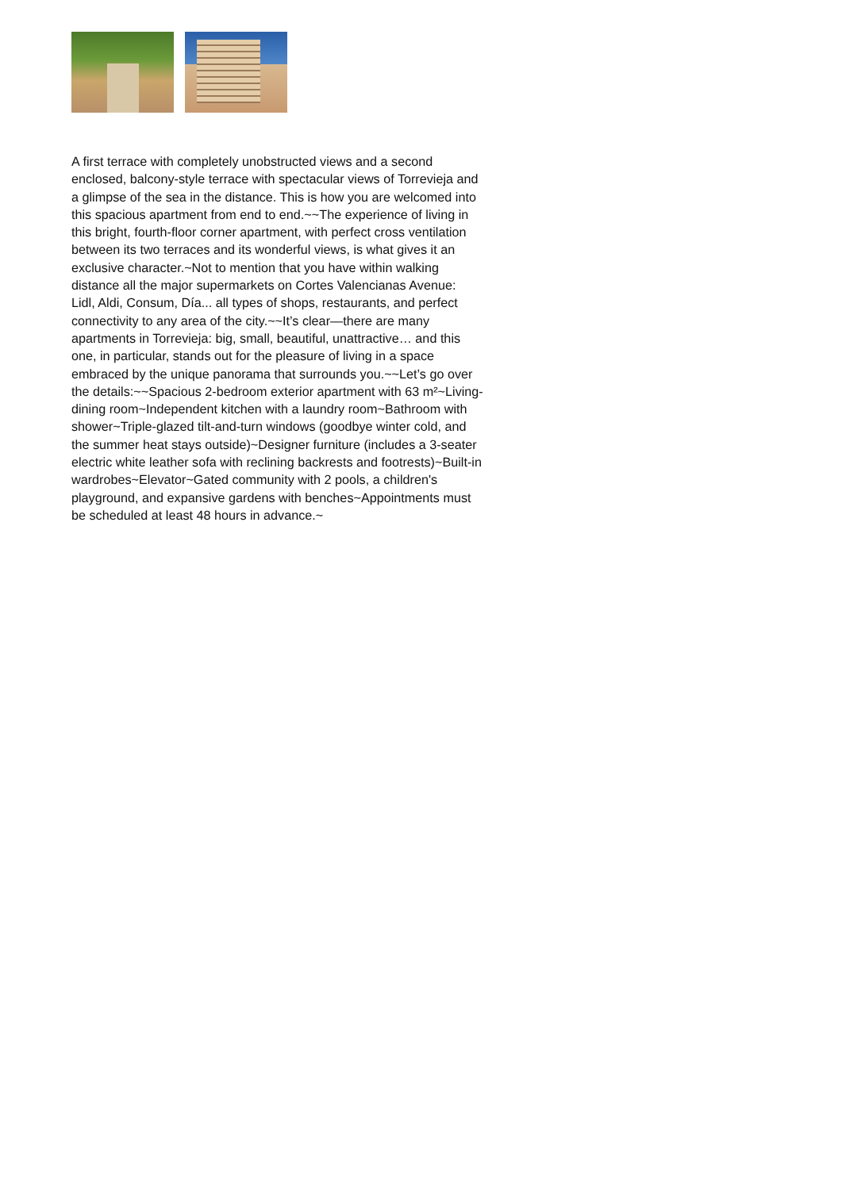A first terrace with completely unobstructed views and a second
enclosed, balcony-style terrace with spectacular views of Torrevieja and
a glimpse of the sea in the distance. This is how you are welcomed into
this spacious apartment from end to end.~~The experience of living in
this bright, fourth-floor corner apartment, with perfect cross ventilation
between its two terraces and its wonderful views, is what gives it an
exclusive character.~Not to mention that you have within walking
distance all the major supermarkets on Cortes Valencianas Avenue:
Lidl, Aldi, Consum, Día... all types of shops, restaurants, and perfect
connectivity to any area of the city.~~It’s clear—there are many
apartments in Torrevieja: big, small, beautiful, unattractive… and this
one, in particular, stands out for the pleasure of living in a space
embraced by the unique panorama that surrounds you.~~Let’s go over
the details:~~Spacious 2-bedroom exterior apartment with 63 m²~Living-
dining room~Independent kitchen with a laundry room~Bathroom with
shower~Triple-glazed tilt-and-turn windows (goodbye winter cold, and
the summer heat stays outside)~Designer furniture (includes a 3-seater
electric white leather sofa with reclining backrests and footrests)~Built-in
wardrobes~Elevator~Gated community with 2 pools, a children's
playground, and expansive gardens with benches~Appointments must
be scheduled at least 48 hours in advance.~